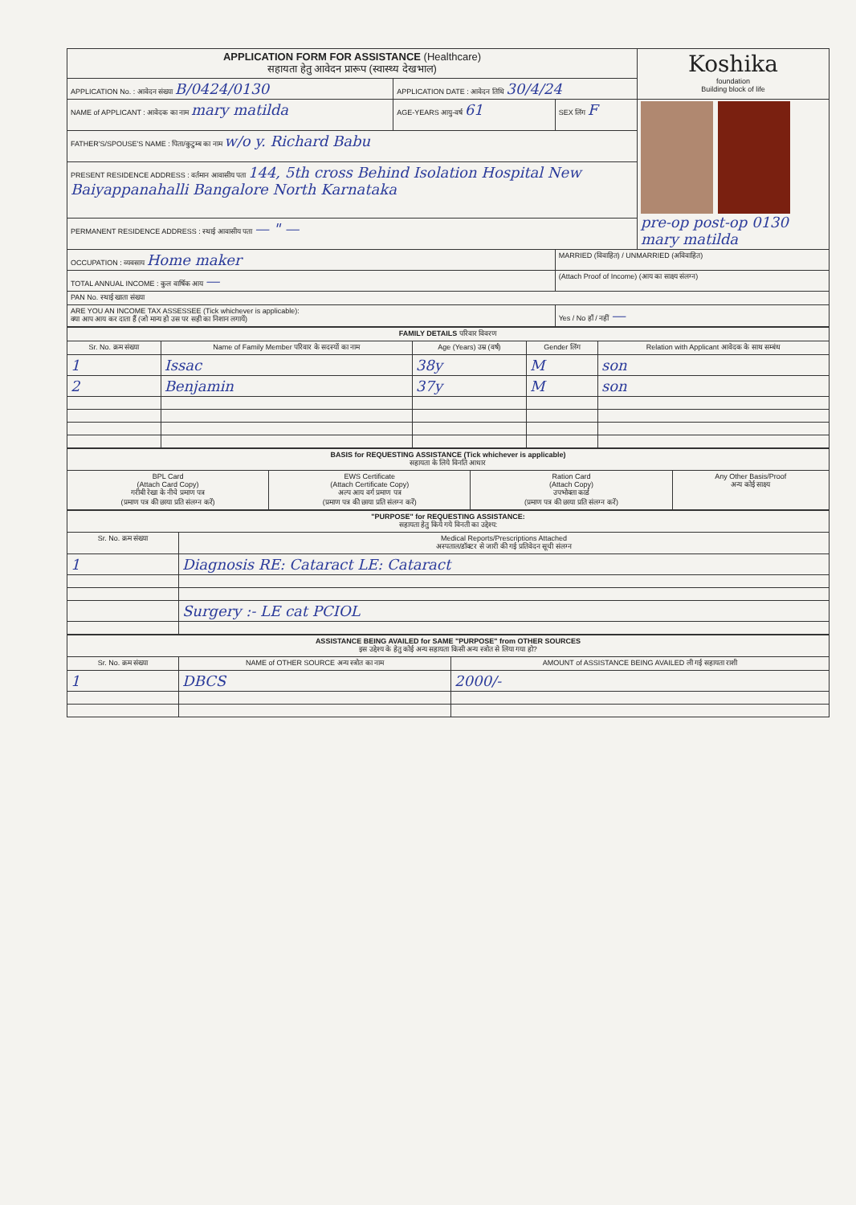| APPLICATION FORM FOR ASSISTANCE (Healthcare) सहायता हेतु आवेदन प्रारूप (स्वास्थ्य देखभाल) | | | Koshika foundation Building block of life |
| APPLICATION No. : आवेदन संख्या B/0424/0130 | APPLICATION DATE : आवेदन तिथि 30/4/24 | | |
| NAME of APPLICANT : आवेदक का नाम mary matilda | AGE-YEARS आयु-वर्ष 61 | SEX लिंग F | pre-op post-op 0130 mary matilda |
| FATHER'S/SPOUSE'S NAME : पिता/कुटुम्ब का नाम w/o y. Richard Babu | | | |
| PRESENT RESIDENCE ADDRESS : वर्तमान आवासीय पता 144, 5th cross Behind Isolation Hospital New Baiyappanahalli Bangalore North Karnataka | | | |
| PERMANENT RESIDENCE ADDRESS : स्थाई आवासीय पता — " — | | | |
| OCCUPATION : व्यवसाय Home maker | | MARRIED (विवाहित) / UNMARRIED (अविवाहित) | |
| TOTAL ANNUAL INCOME : कुल वार्षिक आय — | | (Attach Proof of Income) (आय का साक्ष्य संलग्न) | |
| PAN No. स्थाई खाता संख्या | | | |
| ARE YOU AN INCOME TAX ASSESSEE (Tick whichever is applicable): क्या आप आय कर दाता हैं (जो मान्य हो उस पर सही का निशान लगायें) | | Yes / No हाँ / नहीं — | |
| FAMILY DETAILS परिवार विवरण | | | | |
| Sr. No. क्रम संख्या | Name of Family Member परिवार के सदस्यों का नाम | Age (Years) उम्र (वर्ष) | Gender लिंग | Relation with Applicant आवेदक के साथ सम्बंध |
| 1 | Issac | 38y | M | son |
| 2 | Benjamin | 37y | M | son |
| BASIS for REQUESTING ASSISTANCE (Tick whichever is applicable) सहायता के लिये विनति आधार | | | |
| BPL Card (Attach Card Copy) गरीबी रेखा के नीचे प्रमाण पत्र (प्रमाण पत्र की छाया प्रति संलग्न करें) | EWS Certificate (Attach Certificate Copy) अल्प आय वर्ग प्रमाण पत्र (प्रमाण पत्र की छाया प्रति संलग्न करें) | Ration Card (Attach Copy) उपभोक्ता कार्ड (प्रमाण पत्र की छाया प्रति संलग्न करें) | Any Other Basis/Proof अन्य कोई साक्ष्य |
| "PURPOSE" for REQUESTING ASSISTANCE: सहायता हेतु किये गये विनती का उद्देश्य: | |
| Sr. No. क्रम संख्या | Medical Reports/Prescriptions Attached अस्पताल/डॉक्टर से जारी की गई प्रतिवेदन सूची संलग्न |
| 1 | Diagnosis RE: Cataract LE: Cataract |
| | Surgery :- LE cat PCIOL |
| ASSISTANCE BEING AVAILED for SAME "PURPOSE" from OTHER SOURCES इस उद्देश्य के हेतु कोई अन्य सहायता किसी अन्य स्त्रोत से लिया गया हो? | | |
| Sr. No. क्रम संख्या | NAME of OTHER SOURCE अन्य स्त्रोत का नाम | AMOUNT of ASSISTANCE BEING AVAILED ली गई सहायता राशी |
| 1 | DBCS | 2000/- |